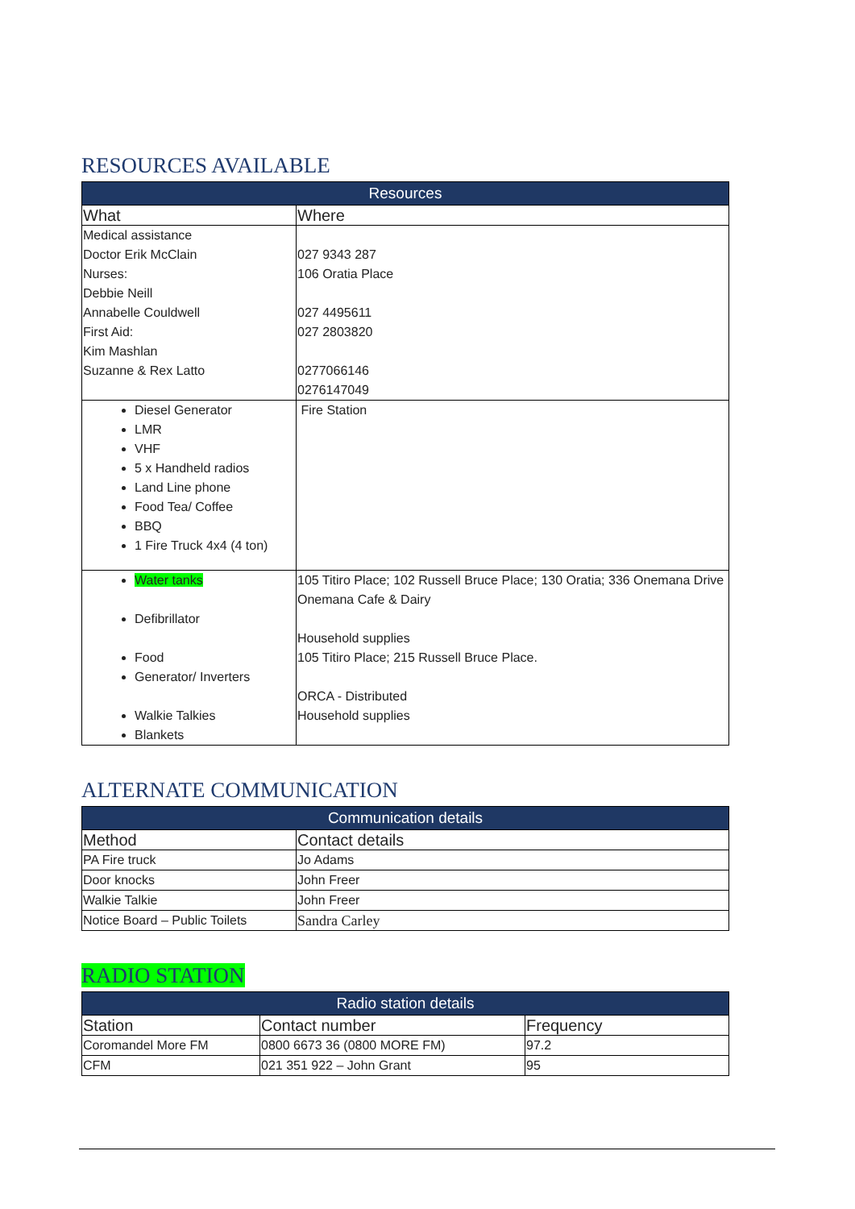RESOURCES AVAILABLE
| Resources | |
| --- | --- |
| What | Where |
| Medical assistance Doctor Erik McClain Nurses: Debbie Neill Annabelle Couldwell First Aid: Kim Mashlan Suzanne & Rex Latto | 027 9343 287 106 Oratia Place 027 4495611 027 2803820 0277066146 0276147049 |
| Diesel Generator LMR VHF 5 x Handheld radios Land Line phone Food Tea/ Coffee BBQ 1 Fire Truck 4x4 (4 ton) | Fire Station |
| Water tanks Defibrillator Food Generator/ Inverters Walkie Talkies Blankets | 105 Titiro Place; 102 Russell Bruce Place; 130 Oratia; 336 Onemana Drive Onemana Cafe & Dairy Household supplies 105 Titiro Place; 215 Russell Bruce Place. ORCA - Distributed Household supplies |
ALTERNATE COMMUNICATION
| Communication details | |
| --- | --- |
| Method | Contact details |
| PA Fire truck | Jo Adams |
| Door knocks | John Freer |
| Walkie Talkie | John Freer |
| Notice Board – Public Toilets | Sandra Carley |
RADIO STATION
| Radio station details | | |
| --- | --- | --- |
| Station | Contact number | Frequency |
| Coromandel More FM | 0800 6673 36 (0800 MORE FM) | 97.2 |
| CFM | 021 351 922 – John Grant | 95 |